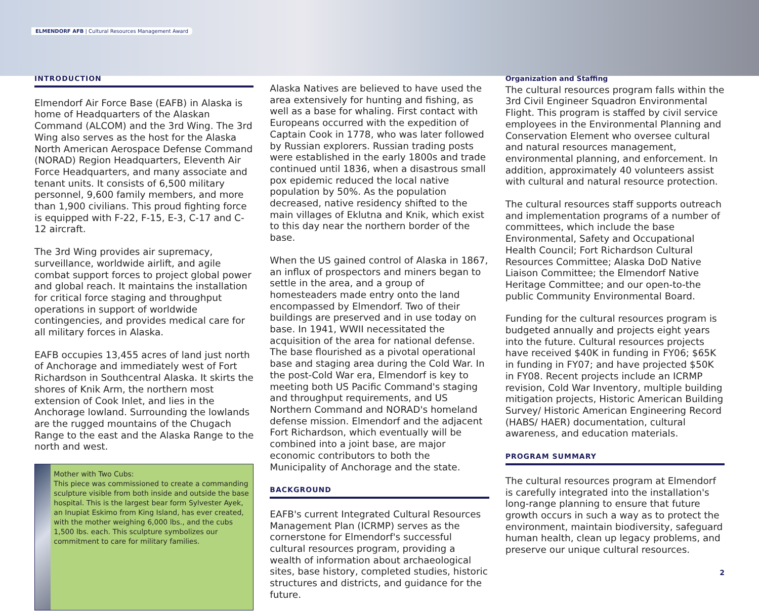ELMENDORF AFB | Cultural Resources Management Award
INTRODUCTION
Elmendorf Air Force Base (EAFB) in Alaska is home of Headquarters of the Alaskan Command (ALCOM) and the 3rd Wing. The 3rd Wing also serves as the host for the Alaska North American Aerospace Defense Command (NORAD) Region Headquarters, Eleventh Air Force Headquarters, and many associate and tenant units. It consists of 6,500 military personnel, 9,600 family members, and more than 1,900 civilians. This proud fighting force is equipped with F-22, F-15, E-3, C-17 and C-12 aircraft.
The 3rd Wing provides air supremacy, surveillance, worldwide airlift, and agile combat support forces to project global power and global reach. It maintains the installation for critical force staging and throughput operations in support of worldwide contingencies, and provides medical care for all military forces in Alaska.
EAFB occupies 13,455 acres of land just north of Anchorage and immediately west of Fort Richardson in Southcentral Alaska. It skirts the shores of Knik Arm, the northern most extension of Cook Inlet, and lies in the Anchorage lowland. Surrounding the lowlands are the rugged mountains of the Chugach Range to the east and the Alaska Range to the north and west.
Mother with Two Cubs:
This piece was commissioned to create a commanding sculpture visible from both inside and outside the base hospital. This is the largest bear form Sylvester Ayek, an Inupiat Eskimo from King Island, has ever created, with the mother weighing 6,000 lbs., and the cubs 1,500 lbs. each. This sculpture symbolizes our commitment to care for military families.
Alaska Natives are believed to have used the area extensively for hunting and fishing, as well as a base for whaling. First contact with Europeans occurred with the expedition of Captain Cook in 1778, who was later followed by Russian explorers. Russian trading posts were established in the early 1800s and trade continued until 1836, when a disastrous small pox epidemic reduced the local native population by 50%. As the population decreased, native residency shifted to the main villages of Eklutna and Knik, which exist to this day near the northern border of the base.
When the US gained control of Alaska in 1867, an influx of prospectors and miners began to settle in the area, and a group of homesteaders made entry onto the land encompassed by Elmendorf. Two of their buildings are preserved and in use today on base. In 1941, WWII necessitated the acquisition of the area for national defense. The base flourished as a pivotal operational base and staging area during the Cold War. In the post-Cold War era, Elmendorf is key to meeting both US Pacific Command's staging and throughput requirements, and US Northern Command and NORAD's homeland defense mission. Elmendorf and the adjacent Fort Richardson, which eventually will be combined into a joint base, are major economic contributors to both the Municipality of Anchorage and the state.
BACKGROUND
EAFB's current Integrated Cultural Resources Management Plan (ICRMP) serves as the cornerstone for Elmendorf's successful cultural resources program, providing a wealth of information about archaeological sites, base history, completed studies, historic structures and districts, and guidance for the future.
Organization and Staffing
The cultural resources program falls within the 3rd Civil Engineer Squadron Environmental Flight. This program is staffed by civil service employees in the Environmental Planning and Conservation Element who oversee cultural and natural resources management, environmental planning, and enforcement. In addition, approximately 40 volunteers assist with cultural and natural resource protection.
The cultural resources staff supports outreach and implementation programs of a number of committees, which include the base Environmental, Safety and Occupational Health Council; Fort Richardson Cultural Resources Committee; Alaska DoD Native Liaison Committee; the Elmendorf Native Heritage Committee; and our open-to-the public Community Environmental Board.
Funding for the cultural resources program is budgeted annually and projects eight years into the future. Cultural resources projects have received $40K in funding in FY06; $65K in funding in FY07; and have projected $50K in FY08. Recent projects include an ICRMP revision, Cold War Inventory, multiple building mitigation projects, Historic American Building Survey/ Historic American Engineering Record (HABS/ HAER) documentation, cultural awareness, and education materials.
PROGRAM SUMMARY
The cultural resources program at Elmendorf is carefully integrated into the installation's long-range planning to ensure that future growth occurs in such a way as to protect the environment, maintain biodiversity, safeguard human health, clean up legacy problems, and preserve our unique cultural resources.
2